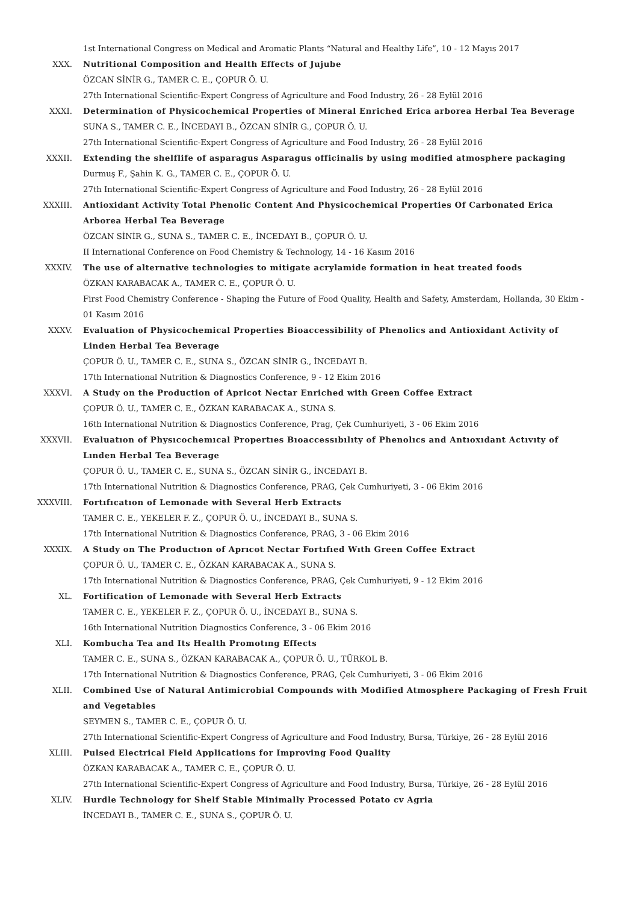1st International Congress on Medical and Aromatic Plants “Natural and Healthy Life”, 10 - 12 Mayıs 2017
XXX. Nutritional Composition and Health Effects of Jujube
ÖZCAN SİNİR G., TAMER C. E., ÇOPUR Ö. U.
27th International Scientific-Expert Congress of Agriculture and Food Industry, 26 - 28 Eylül 2016
XXXI. Determination of Physicochemical Properties of Mineral Enriched Erica arborea Herbal Tea Beverage
SUNA S., TAMER C. E., İNCEDAYI B., ÖZCAN SİNİR G., ÇOPUR Ö. U.
27th International Scientific-Expert Congress of Agriculture and Food Industry, 26 - 28 Eylül 2016
XXXII. Extending the shelflife of asparagus Asparagus officinalis by using modified atmosphere packaging
Durmuş F., Şahin K. G., TAMER C. E., ÇOPUR Ö. U.
27th International Scientific-Expert Congress of Agriculture and Food Industry, 26 - 28 Eylül 2016
XXXIII. Antioxidant Activity Total Phenolic Content And Physicochemical Properties Of Carbonated Erica Arborea Herbal Tea Beverage
ÖZCAN SİNİR G., SUNA S., TAMER C. E., İNCEDAYI B., ÇOPUR Ö. U.
II International Conference on Food Chemistry & Technology, 14 - 16 Kasım 2016
XXXIV. The use of alternative technologies to mitigate acrylamide formation in heat treated foods
ÖZKAN KARABACAK A., TAMER C. E., ÇOPUR Ö. U.
First Food Chemistry Conference - Shaping the Future of Food Quality, Health and Safety, Amsterdam, Hollanda, 30 Ekim - 01 Kasım 2016
XXXV. Evaluation of Physicochemical Properties Bioaccessibility of Phenolics and Antioxidant Activity of Linden Herbal Tea Beverage
ÇOPUR Ö. U., TAMER C. E., SUNA S., ÖZCAN SİNİR G., İNCEDAYI B.
17th International Nutrition & Diagnostics Conference, 9 - 12 Ekim 2016
XXXVI. A Study on the Production of Apricot Nectar Enriched with Green Coffee Extract
ÇOPUR Ö. U., TAMER C. E., ÖZKAN KARABACAK A., SUNA S.
16th International Nutrition & Diagnostics Conference, Prag, Çek Cumhuriyeti, 3 - 06 Ekim 2016
XXXVII. Evaluatıon of Physıcochemıcal Propertıes Bıoaccessıbılıty of Phenolıcs and Antıoxıdant Actıvıty of Lınden Herbal Tea Beverage
ÇOPUR Ö. U., TAMER C. E., SUNA S., ÖZCAN SİNİR G., İNCEDAYI B.
17th International Nutrition & Diagnostics Conference, PRAG, Çek Cumhuriyeti, 3 - 06 Ekim 2016
XXXVIII. Fortıfıcatıon of Lemonade with Several Herb Extracts
TAMER C. E., YEKELER F. Z., ÇOPUR Ö. U., İNCEDAYI B., SUNA S.
17th International Nutrition & Diagnostics Conference, PRAG, 3 - 06 Ekim 2016
XXXIX. A Study on The Productıon of Aprıcot Nectar Fortıfıed Wıth Green Coffee Extract
ÇOPUR Ö. U., TAMER C. E., ÖZKAN KARABACAK A., SUNA S.
17th International Nutrition & Diagnostics Conference, PRAG, Çek Cumhuriyeti, 9 - 12 Ekim 2016
XL. Fortification of Lemonade with Several Herb Extracts
TAMER C. E., YEKELER F. Z., ÇOPUR Ö. U., İNCEDAYI B., SUNA S.
16th International Nutrition Diagnostics Conference, 3 - 06 Ekim 2016
XLI. Kombucha Tea and Its Health Promotıng Effects
TAMER C. E., SUNA S., ÖZKAN KARABACAK A., ÇOPUR Ö. U., TÜRKOL B.
17th International Nutrition & Diagnostics Conference, PRAG, Çek Cumhuriyeti, 3 - 06 Ekim 2016
XLII. Combined Use of Natural Antimicrobial Compounds with Modified Atmosphere Packaging of Fresh Fruit and Vegetables
SEYMEN S., TAMER C. E., ÇOPUR Ö. U.
27th International Scientific-Expert Congress of Agriculture and Food Industry, Bursa, Türkiye, 26 - 28 Eylül 2016
XLIII. Pulsed Electrical Field Applications for Improving Food Quality
ÖZKAN KARABACAK A., TAMER C. E., ÇOPUR Ö. U.
27th International Scientific-Expert Congress of Agriculture and Food Industry, Bursa, Türkiye, 26 - 28 Eylül 2016
XLIV. Hurdle Technology for Shelf Stable Minimally Processed Potato cv Agria
İNCEDAYI B., TAMER C. E., SUNA S., ÇOPUR Ö. U.